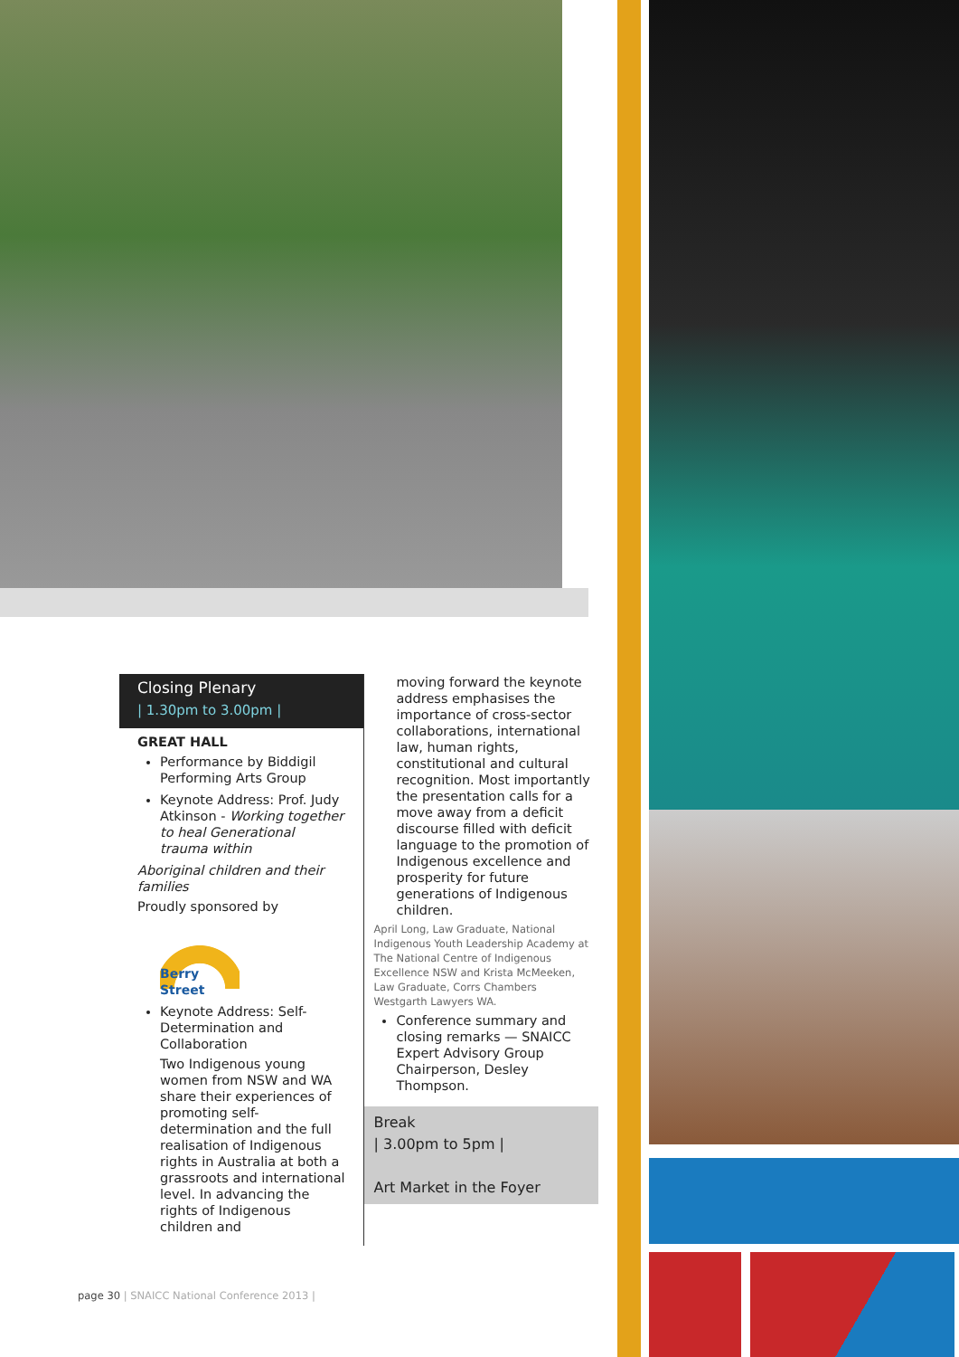Closing Plenary
| 1.30pm to 3.00pm |
GREAT HALL
Performance by Biddigil Performing Arts Group
Keynote Address: Prof. Judy Atkinson - Working together to heal Generational trauma within
Aboriginal children and their families
Proudly sponsored by
Berry Street
Keynote Address: Self-Determination and Collaboration
Two Indigenous young women from NSW and WA share their experiences of promoting self-determination and the full realisation of Indigenous rights in Australia at both a grassroots and international level. In advancing the rights of Indigenous children and
moving forward the keynote address emphasises the importance of cross-sector collaborations, international law, human rights, constitutional and cultural recognition. Most importantly the presentation calls for a move away from a deficit discourse filled with deficit language to the promotion of Indigenous excellence and prosperity for future generations of Indigenous children.
April Long, Law Graduate, National Indigenous Youth Leadership Academy at The National Centre of Indigenous Excellence NSW and Krista McMeeken, Law Graduate, Corrs Chambers Westgarth Lawyers WA.
Conference summary and closing remarks — SNAICC Expert Advisory Group Chairperson, Desley Thompson.
Break
| 3.00pm to 5pm |
Art Market in the Foyer
page 30 | SNAICC National Conference 2013 |